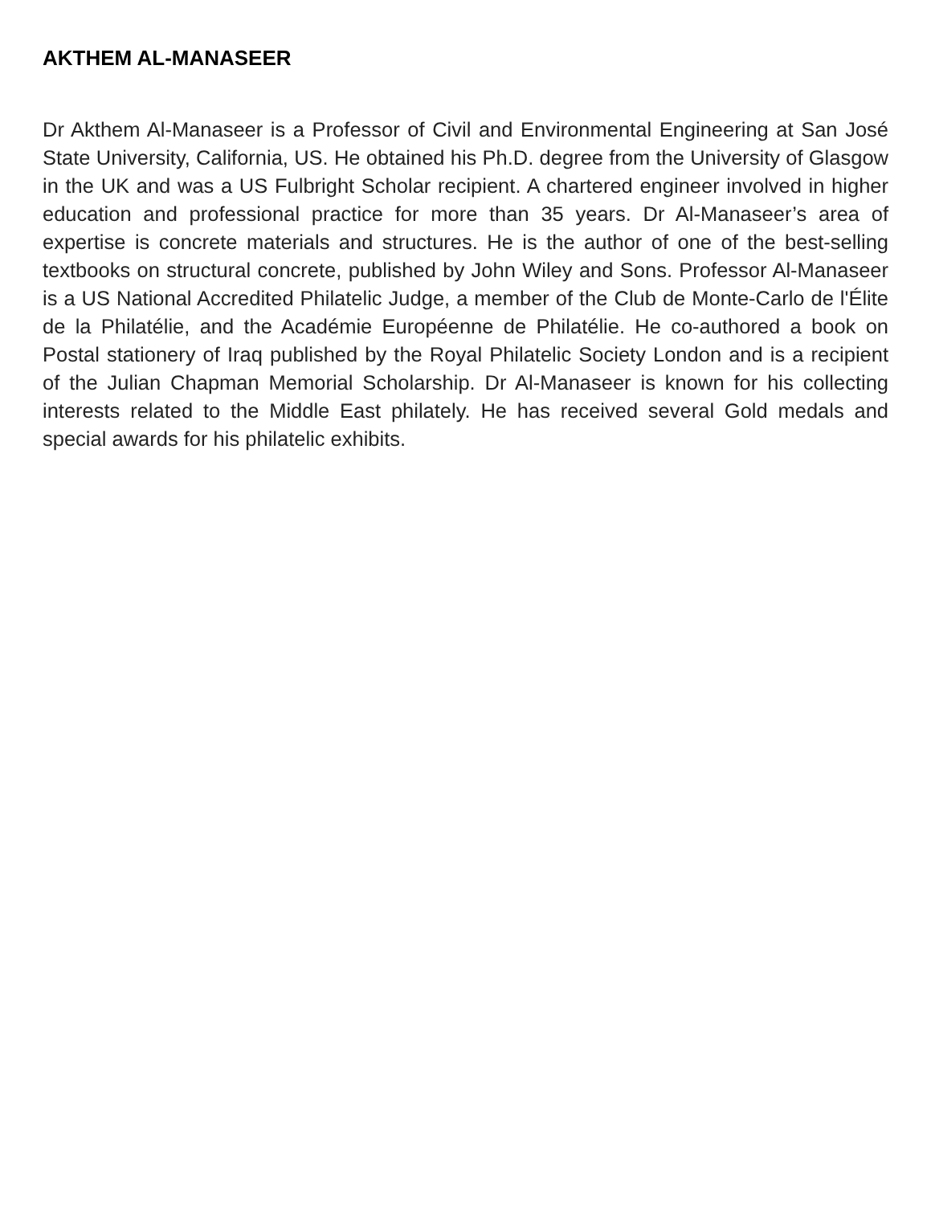AKTHEM AL-MANASEER
Dr Akthem Al-Manaseer is a Professor of Civil and Environmental Engineering at San José State University, California, US. He obtained his Ph.D. degree from the University of Glasgow in the UK and was a US Fulbright Scholar recipient. A chartered engineer involved in higher education and professional practice for more than 35 years. Dr Al-Manaseer’s area of expertise is concrete materials and structures. He is the author of one of the best-selling textbooks on structural concrete, published by John Wiley and Sons. Professor Al-Manaseer is a US National Accredited Philatelic Judge, a member of the Club de Monte-Carlo de l'Élite de la Philatélie, and the Académie Européenne de Philatélie. He co-authored a book on Postal stationery of Iraq published by the Royal Philatelic Society London and is a recipient of the Julian Chapman Memorial Scholarship. Dr Al-Manaseer is known for his collecting interests related to the Middle East philately. He has received several Gold medals and special awards for his philatelic exhibits.